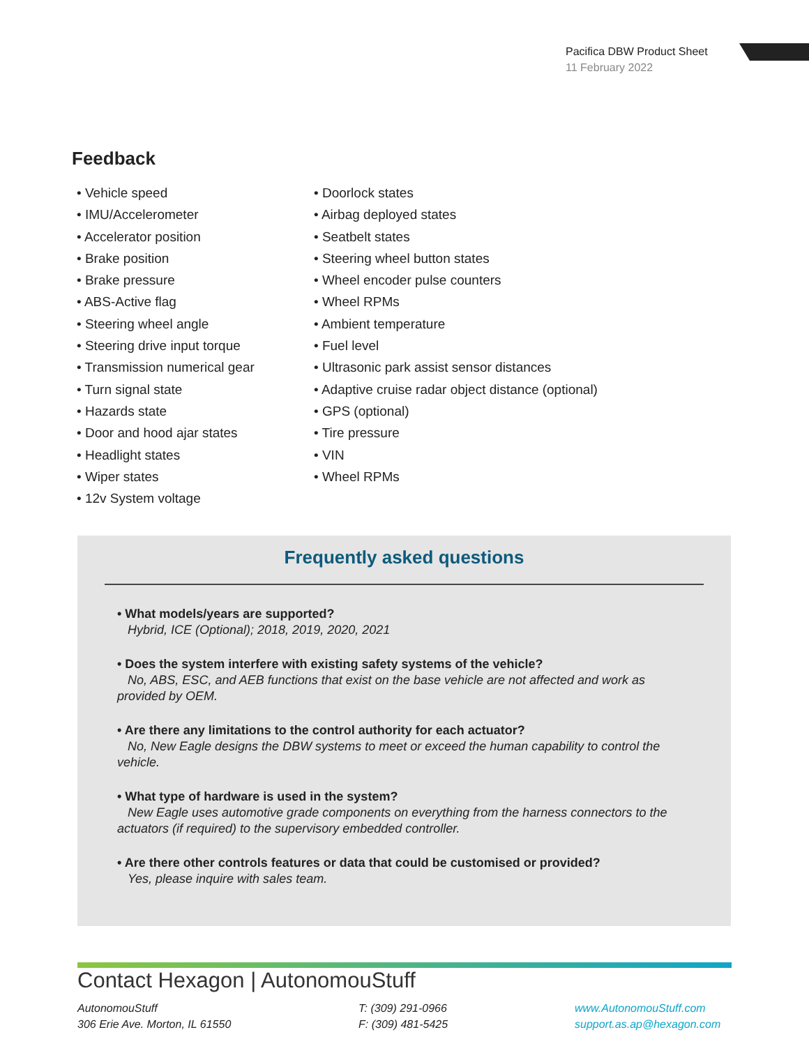Pacifica DBW Product Sheet
11 February 2022
Feedback
Vehicle speed
IMU/Accelerometer
Accelerator position
Brake position
Brake pressure
ABS-Active flag
Steering wheel angle
Steering drive input torque
Transmission numerical gear
Turn signal state
Hazards state
Door and hood ajar states
Headlight states
Wiper states
12v System voltage
Doorlock states
Airbag deployed states
Seatbelt states
Steering wheel button states
Wheel encoder pulse counters
Wheel RPMs
Ambient temperature
Fuel level
Ultrasonic park assist sensor distances
Adaptive cruise radar object distance (optional)
GPS (optional)
Tire pressure
VIN
Wheel RPMs
Frequently asked questions
• What models/years are supported?
Hybrid, ICE (Optional); 2018, 2019, 2020, 2021
• Does the system interfere with existing safety systems of the vehicle?
No, ABS, ESC, and AEB functions that exist on the base vehicle are not affected and work as provided by OEM.
• Are there any limitations to the control authority for each actuator?
No, New Eagle designs the DBW systems to meet or exceed the human capability to control the vehicle.
• What type of hardware is used in the system?
New Eagle uses automotive grade components on everything from the harness connectors to the actuators (if required) to the supervisory embedded controller.
• Are there other controls features or data that could be customised or provided?
Yes, please inquire with sales team.
Contact Hexagon | AutonomouStuff
AutonomouStuff
306 Erie Ave. Morton, IL 61550
T: (309) 291-0966
F: (309) 481-5425
www.AutonomouStuff.com
support.as.ap@hexagon.com